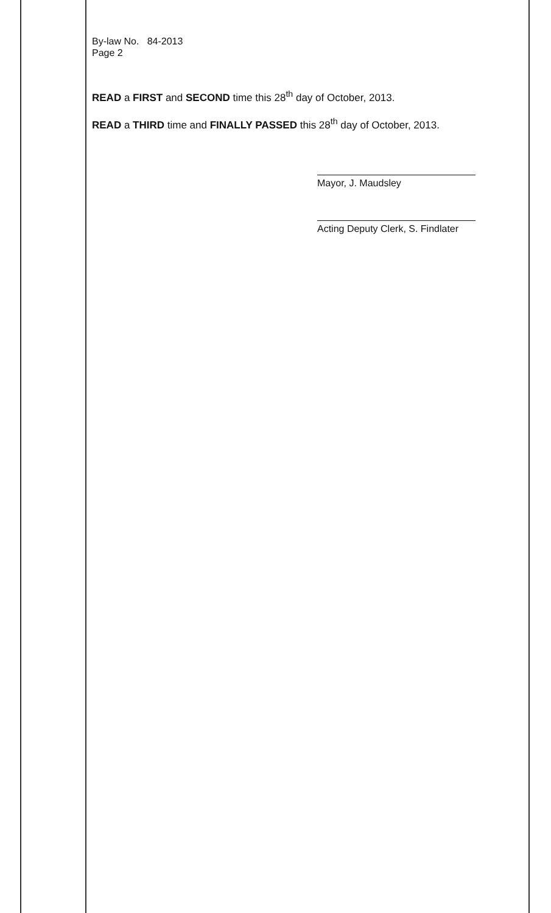By-law No. 84-2013
Page 2
READ a FIRST and SECOND time this 28<sup>th</sup> day of October, 2013.
READ a THIRD time and FINALLY PASSED this 28<sup>th</sup> day of October, 2013.
Mayor, J. Maudsley
Acting Deputy Clerk, S. Findlater